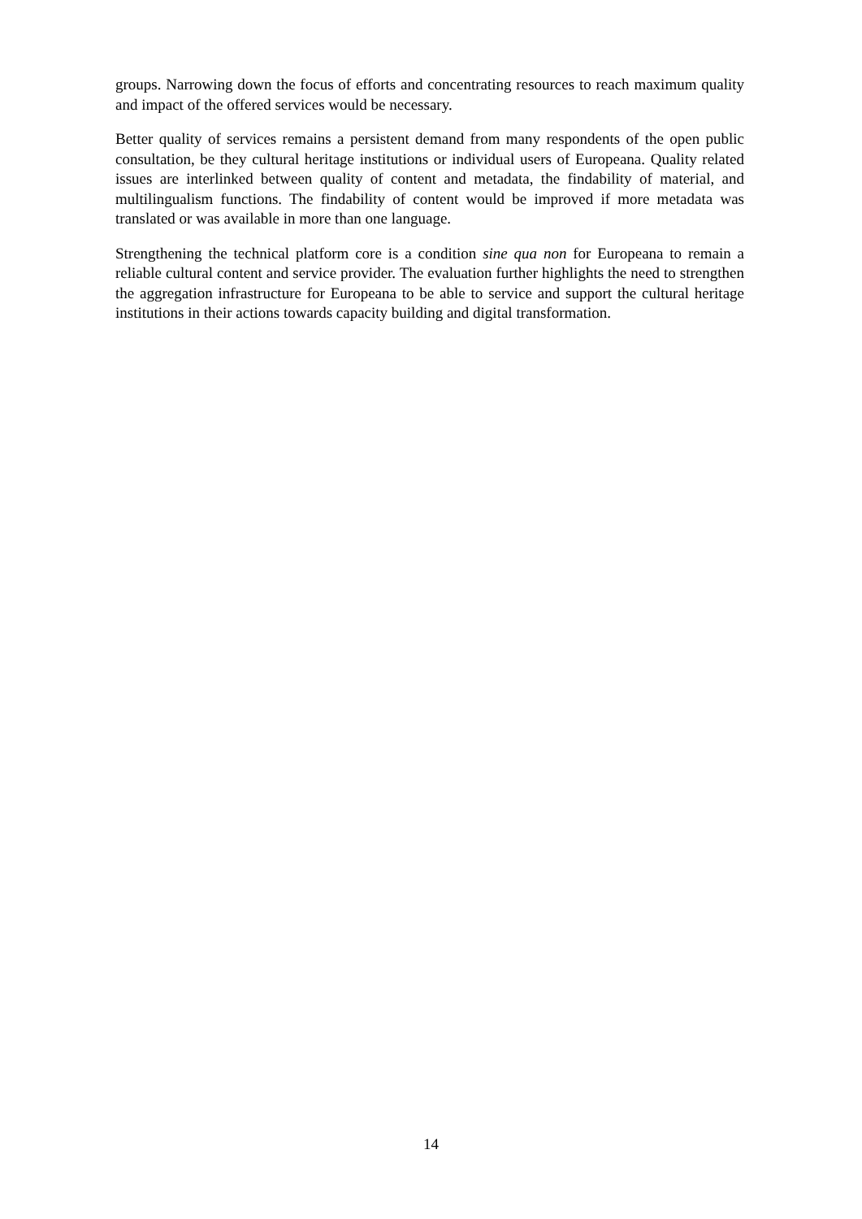groups. Narrowing down the focus of efforts and concentrating resources to reach maximum quality and impact of the offered services would be necessary.
Better quality of services remains a persistent demand from many respondents of the open public consultation, be they cultural heritage institutions or individual users of Europeana. Quality related issues are interlinked between quality of content and metadata, the findability of material, and multilingualism functions. The findability of content would be improved if more metadata was translated or was available in more than one language.
Strengthening the technical platform core is a condition sine qua non for Europeana to remain a reliable cultural content and service provider. The evaluation further highlights the need to strengthen the aggregation infrastructure for Europeana to be able to service and support the cultural heritage institutions in their actions towards capacity building and digital transformation.
14